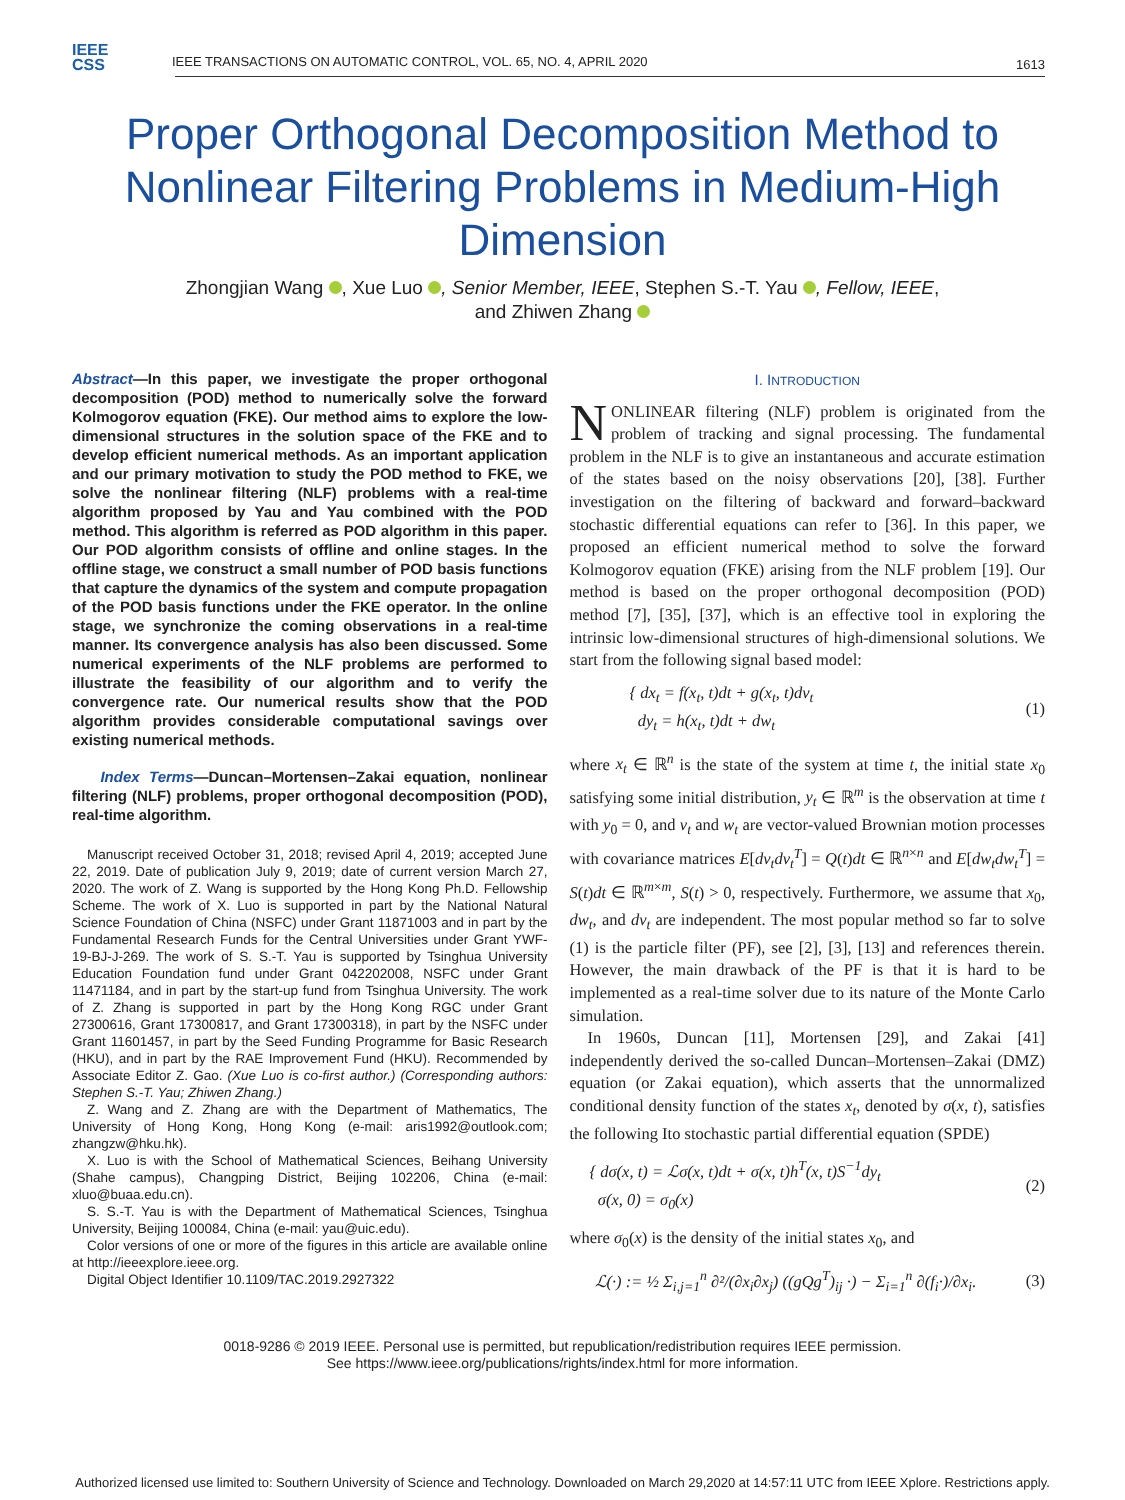IEEE
CSS
IEEE TRANSACTIONS ON AUTOMATIC CONTROL, VOL. 65, NO. 4, APRIL 2020
1613
Proper Orthogonal Decomposition Method to Nonlinear Filtering Problems in Medium-High Dimension
Zhongjian Wang , Xue Luo , Senior Member, IEEE, Stephen S.-T. Yau , Fellow, IEEE,
and Zhiwen Zhang
Abstract—In this paper, we investigate the proper orthogonal decomposition (POD) method to numerically solve the forward Kolmogorov equation (FKE). Our method aims to explore the low-dimensional structures in the solution space of the FKE and to develop efficient numerical methods. As an important application and our primary motivation to study the POD method to FKE, we solve the nonlinear filtering (NLF) problems with a real-time algorithm proposed by Yau and Yau combined with the POD method. This algorithm is referred as POD algorithm in this paper. Our POD algorithm consists of offline and online stages. In the offline stage, we construct a small number of POD basis functions that capture the dynamics of the system and compute propagation of the POD basis functions under the FKE operator. In the online stage, we synchronize the coming observations in a real-time manner. Its convergence analysis has also been discussed. Some numerical experiments of the NLF problems are performed to illustrate the feasibility of our algorithm and to verify the convergence rate. Our numerical results show that the POD algorithm provides considerable computational savings over existing numerical methods.
Index Terms—Duncan–Mortensen–Zakai equation, nonlinear filtering (NLF) problems, proper orthogonal decomposition (POD), real-time algorithm.
Manuscript received October 31, 2018; revised April 4, 2019; accepted June 22, 2019. Date of publication July 9, 2019; date of current version March 27, 2020. The work of Z. Wang is supported by the Hong Kong Ph.D. Fellowship Scheme. The work of X. Luo is supported in part by the National Natural Science Foundation of China (NSFC) under Grant 11871003 and in part by the Fundamental Research Funds for the Central Universities under Grant YWF-19-BJ-J-269. The work of S. S.-T. Yau is supported by Tsinghua University Education Foundation fund under Grant 042202008, NSFC under Grant 11471184, and in part by the start-up fund from Tsinghua University. The work of Z. Zhang is supported in part by the Hong Kong RGC under Grant 27300616, Grant 17300817, and Grant 17300318), in part by the NSFC under Grant 11601457, in part by the Seed Funding Programme for Basic Research (HKU), and in part by the RAE Improvement Fund (HKU). Recommended by Associate Editor Z. Gao. (Xue Luo is co-first author.) (Corresponding authors: Stephen S.-T. Yau; Zhiwen Zhang.)
Z. Wang and Z. Zhang are with the Department of Mathematics, The University of Hong Kong, Hong Kong (e-mail: aris1992@outlook.com; zhangzw@hku.hk).
X. Luo is with the School of Mathematical Sciences, Beihang University (Shahe campus), Changping District, Beijing 102206, China (e-mail: xluo@buaa.edu.cn).
S. S.-T. Yau is with the Department of Mathematical Sciences, Tsinghua University, Beijing 100084, China (e-mail: yau@uic.edu).
Color versions of one or more of the figures in this article are available online at http://ieeexplore.ieee.org.
Digital Object Identifier 10.1109/TAC.2019.2927322
I. INTRODUCTION
NONLINEAR filtering (NLF) problem is originated from the problem of tracking and signal processing. The fundamental problem in the NLF is to give an instantaneous and accurate estimation of the states based on the noisy observations [20], [38]. Further investigation on the filtering of backward and forward–backward stochastic differential equations can refer to [36]. In this paper, we proposed an efficient numerical method to solve the forward Kolmogorov equation (FKE) arising from the NLF problem [19]. Our method is based on the proper orthogonal decomposition (POD) method [7], [35], [37], which is an effective tool in exploring the intrinsic low-dimensional structures of high-dimensional solutions. We start from the following signal based model:
{ dx<sub>t</sub> = f(x<sub>t</sub>, t)dt + g(x<sub>t</sub>, t)dv<sub>t</sub>
dy<sub>t</sub> = h(x<sub>t</sub>, t)dt + dw<sub>t</sub> (1)
where x<sub>t</sub> ∈ ℝ<sup>n</sup> is the state of the system at time t, the initial state x<sub>0</sub> satisfying some initial distribution, y<sub>t</sub> ∈ ℝ<sup>m</sup> is the observation at time t with y<sub>0</sub> = 0, and v<sub>t</sub> and w<sub>t</sub> are vector-valued Brownian motion processes with covariance matrices E[dv<sub>t</sub>dv<sub>t</sub><sup>T</sup>] = Q(t)dt ∈ ℝ<sup>n×n</sup> and E[dw<sub>t</sub>dw<sub>t</sub><sup>T</sup>] = S(t)dt ∈ ℝ<sup>m×m</sup>, S(t) > 0, respectively. Furthermore, we assume that x<sub>0</sub>, dw<sub>t</sub>, and dv<sub>t</sub> are independent. The most popular method so far to solve (1) is the particle filter (PF), see [2], [3], [13] and references therein. However, the main drawback of the PF is that it is hard to be implemented as a real-time solver due to its nature of the Monte Carlo simulation.
In 1960s, Duncan [11], Mortensen [29], and Zakai [41] independently derived the so-called Duncan–Mortensen–Zakai (DMZ) equation (or Zakai equation), which asserts that the unnormalized conditional density function of the states x<sub>t</sub>, denoted by σ(x, t), satisfies the following Ito stochastic partial differential equation (SPDE)
{ dσ(x, t) = ℒσ(x, t)dt + σ(x, t)h<sup>T</sup>(x, t)S<sup>−1</sup>dy<sub>t</sub>
σ(x, 0) = σ<sub>0</sub>(x) (2)
where σ<sub>0</sub>(x) is the density of the initial states x<sub>0</sub>, and
ℒ(·) := ½ Σ<sub>i,j=1</sub><sup>n</sup> ∂²/(∂x<sub>i</sub>∂x<sub>j</sub>) ((gQg<sup>T</sup>)<sub>ij</sub> ·) − Σ<sub>i=1</sub><sup>n</sup> ∂(f<sub>i</sub>·)/∂x<sub>i</sub>. (3)
0018-9286 © 2019 IEEE. Personal use is permitted, but republication/redistribution requires IEEE permission.
See https://www.ieee.org/publications/rights/index.html for more information.
Authorized licensed use limited to: Southern University of Science and Technology. Downloaded on March 29,2020 at 14:57:11 UTC from IEEE Xplore. Restrictions apply.